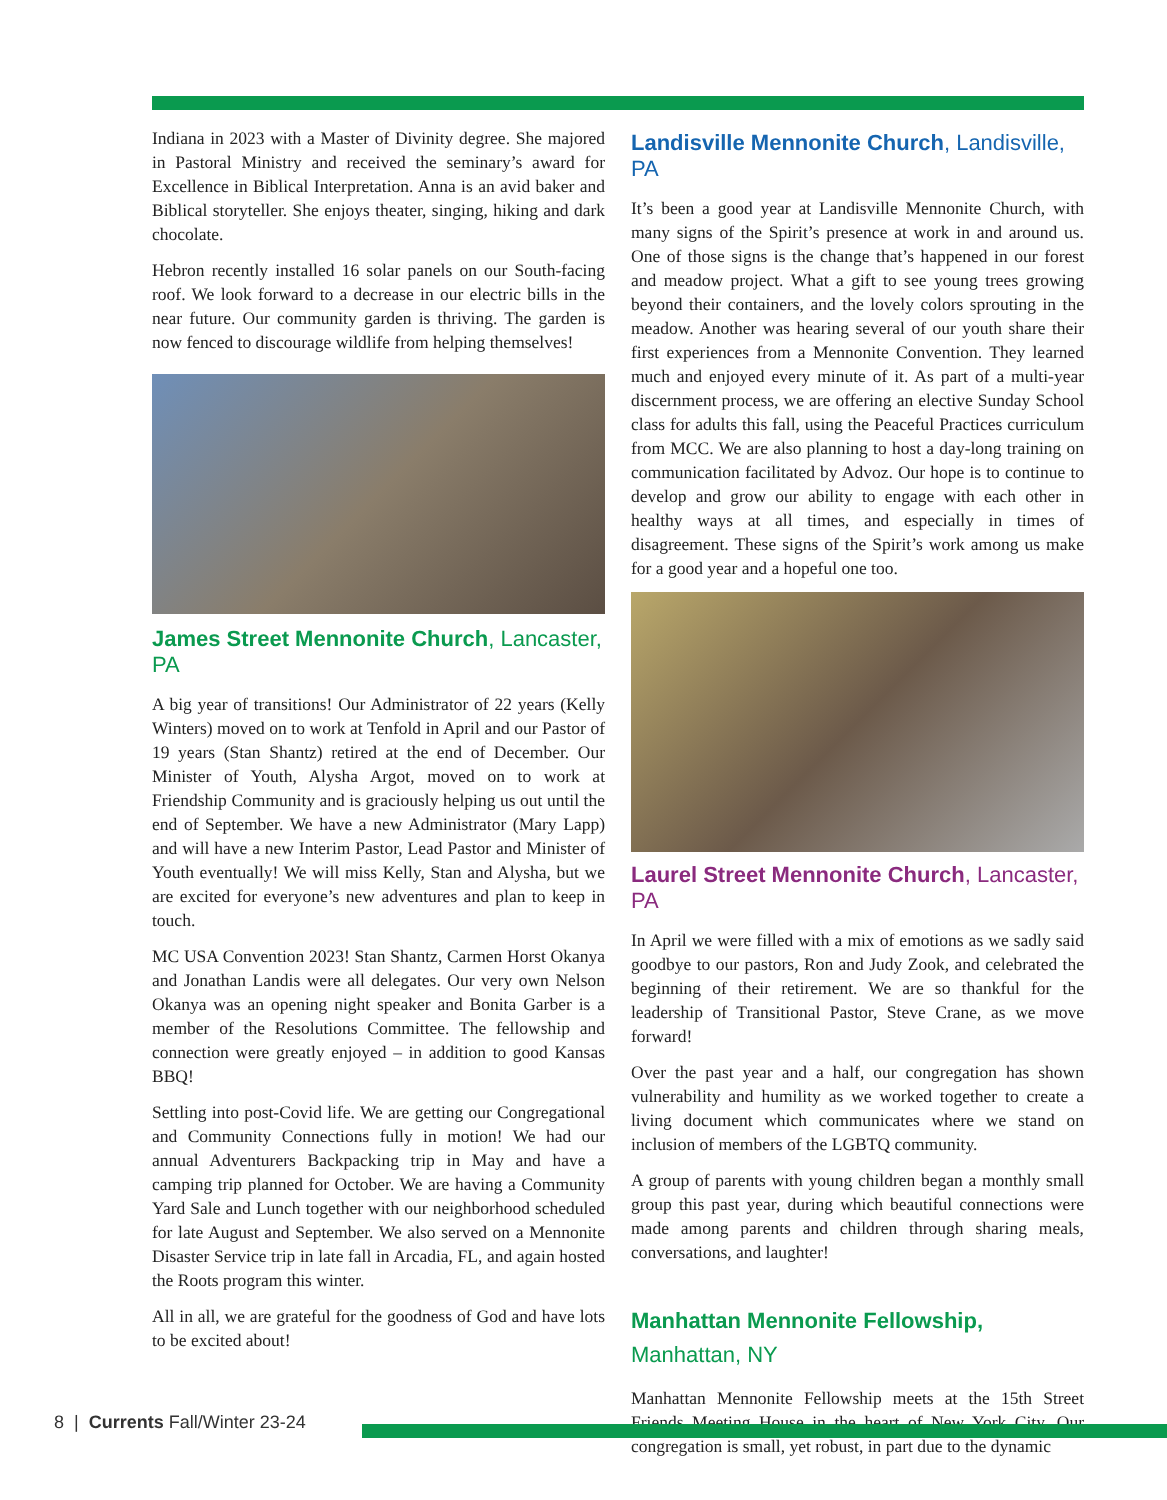Indiana in 2023 with a Master of Divinity degree. She majored in Pastoral Ministry and received the seminary’s award for Excellence in Biblical Interpretation. Anna is an avid baker and Biblical storyteller. She enjoys theater, singing, hiking and dark chocolate.
Hebron recently installed 16 solar panels on our South-facing roof. We look forward to a decrease in our electric bills in the near future. Our community garden is thriving. The garden is now fenced to discourage wildlife from helping themselves!
James Street Mennonite Church, Lancaster, PA
A big year of transitions! Our Administrator of 22 years (Kelly Winters) moved on to work at Tenfold in April and our Pastor of 19 years (Stan Shantz) retired at the end of December. Our Minister of Youth, Alysha Argot, moved on to work at Friendship Community and is graciously helping us out until the end of September. We have a new Administrator (Mary Lapp) and will have a new Interim Pastor, Lead Pastor and Minister of Youth eventually! We will miss Kelly, Stan and Alysha, but we are excited for everyone’s new adventures and plan to keep in touch.
MC USA Convention 2023! Stan Shantz, Carmen Horst Okanya and Jonathan Landis were all delegates. Our very own Nelson Okanya was an opening night speaker and Bonita Garber is a member of the Resolutions Committee. The fellowship and connection were greatly enjoyed – in addition to good Kansas BBQ!
Settling into post-Covid life. We are getting our Congregational and Community Connections fully in motion! We had our annual Adventurers Backpacking trip in May and have a camping trip planned for October. We are having a Community Yard Sale and Lunch together with our neighborhood scheduled for late August and September. We also served on a Mennonite Disaster Service trip in late fall in Arcadia, FL, and again hosted the Roots program this winter.
All in all, we are grateful for the goodness of God and have lots to be excited about!
Landisville Mennonite Church, Landisville, PA
It’s been a good year at Landisville Mennonite Church, with many signs of the Spirit’s presence at work in and around us. One of those signs is the change that’s happened in our forest and meadow project. What a gift to see young trees growing beyond their containers, and the lovely colors sprouting in the meadow. Another was hearing several of our youth share their first experiences from a Mennonite Convention. They learned much and enjoyed every minute of it. As part of a multi-year discernment process, we are offering an elective Sunday School class for adults this fall, using the Peaceful Practices curriculum from MCC. We are also planning to host a day-long training on communication facilitated by Advoz. Our hope is to continue to develop and grow our ability to engage with each other in healthy ways at all times, and especially in times of disagreement. These signs of the Spirit’s work among us make for a good year and a hopeful one too.
Laurel Street Mennonite Church, Lancaster, PA
In April we were filled with a mix of emotions as we sadly said goodbye to our pastors, Ron and Judy Zook, and celebrated the beginning of their retirement. We are so thankful for the leadership of Transitional Pastor, Steve Crane, as we move forward!
Over the past year and a half, our congregation has shown vulnerability and humility as we worked together to create a living document which communicates where we stand on inclusion of members of the LGBTQ community.
A group of parents with young children began a monthly small group this past year, during which beautiful connections were made among parents and children through sharing meals, conversations, and laughter!
Manhattan Mennonite Fellowship,
Manhattan, NY
Manhattan Mennonite Fellowship meets at the 15th Street Friends Meeting House in the heart of New York City. Our congregation is small, yet robust, in part due to the dynamic
8 | Currents Fall/Winter 23-24